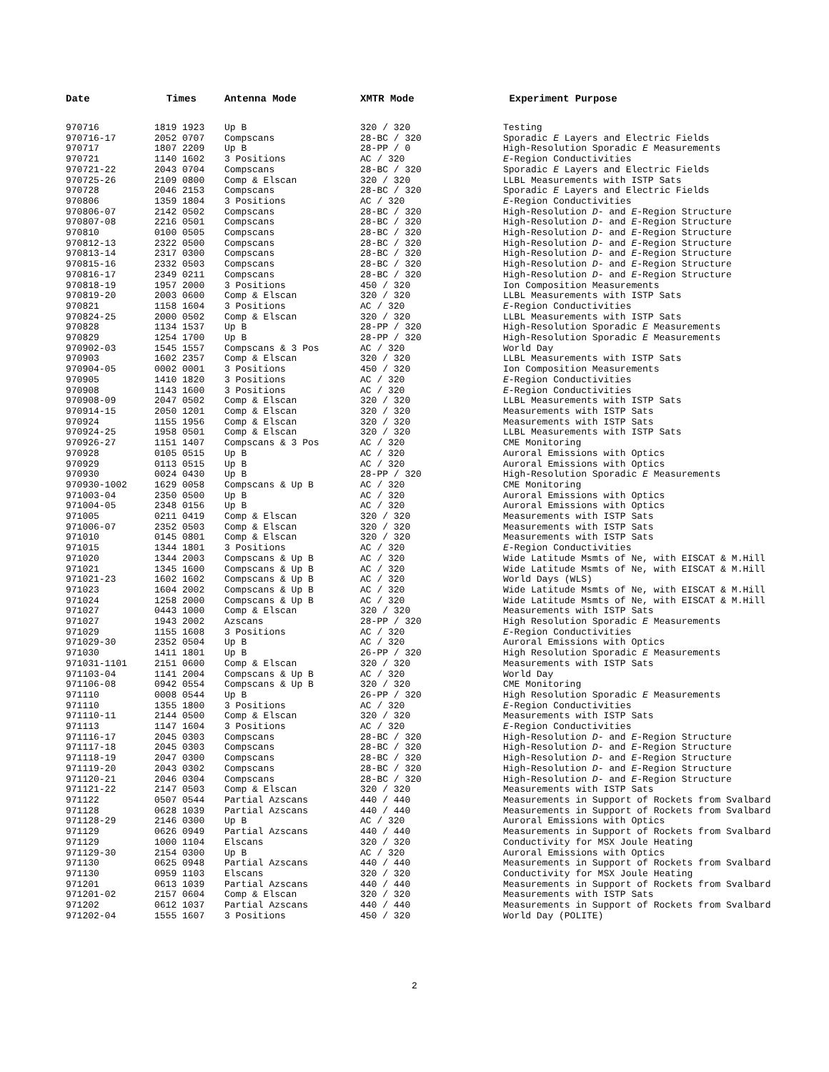| Date | Times | Antenna Mode | XMTR Mode | Experiment Purpose |
| --- | --- | --- | --- | --- |
| 970716 | 1819 1923 | Up B | 320 / 320 | Testing |
| 970716-17 | 2052 0707 | Compscans | 28-BC / 320 | Sporadic E Layers and Electric Fields |
| 970717 | 1807 2209 | Up B | 28-PP / 0 | High-Resolution Sporadic E Measurements |
| 970721 | 1140 1602 | 3 Positions | AC / 320 | E -Region Conductivities |
| 970721-22 | 2043 0704 | Compscans | 28-BC / 320 | Sporadic E Layers and Electric Fields |
| 970725-26 | 2109 0800 | Comp & Elscan | 320 / 320 | LLBL Measurements with ISTP Sats |
| 970728 | 2046 2153 | Compscans | 28-BC / 320 | Sporadic E Layers and Electric Fields |
| 970806 | 1359 1804 | 3 Positions | AC / 320 | E -Region Conductivities |
| 970806-07 | 2142 0502 | Compscans | 28-BC / 320 | High-Resolution D - and E -Region Structure |
| 970807-08 | 2216 0501 | Compscans | 28-BC / 320 | High-Resolution D - and E -Region Structure |
| 970810 | 0100 0505 | Compscans | 28-BC / 320 | High-Resolution D - and E -Region Structure |
| 970812-13 | 2322 0500 | Compscans | 28-BC / 320 | High-Resolution D - and E -Region Structure |
| 970813-14 | 2317 0300 | Compscans | 28-BC / 320 | High-Resolution D - and E -Region Structure |
| 970815-16 | 2332 0503 | Compscans | 28-BC / 320 | High-Resolution D - and E -Region Structure |
| 970816-17 | 2349 0211 | Compscans | 28-BC / 320 | High-Resolution D - and E -Region Structure |
| 970818-19 | 1957 2000 | 3 Positions | 450 / 320 | Ion Composition Measurements |
| 970819-20 | 2003 0600 | Comp & Elscan | 320 / 320 | LLBL Measurements with ISTP Sats |
| 970821 | 1158 1604 | 3 Positions | AC / 320 | E -Region Conductivities |
| 970824-25 | 2000 0502 | Comp & Elscan | 320 / 320 | LLBL Measurements with ISTP Sats |
| 970828 | 1134 1537 | Up B | 28-PP / 320 | High-Resolution Sporadic E Measurements |
| 970829 | 1254 1700 | Up B | 28-PP / 320 | High-Resolution Sporadic E Measurements |
| 970902-03 | 1545 1557 | Compscans & 3 Pos | AC / 320 | World Day |
| 970903 | 1602 2357 | Comp & Elscan | 320 / 320 | LLBL Measurements with ISTP Sats |
| 970904-05 | 0002 0001 | 3 Positions | 450 / 320 | Ion Composition Measurements |
| 970905 | 1410 1820 | 3 Positions | AC / 320 | E -Region Conductivities |
| 970908 | 1143 1600 | 3 Positions | AC / 320 | E -Region Conductivities |
| 970908-09 | 2047 0502 | Comp & Elscan | 320 / 320 | LLBL Measurements with ISTP Sats |
| 970914-15 | 2050 1201 | Comp & Elscan | 320 / 320 | Measurements with ISTP Sats |
| 970924 | 1155 1956 | Comp & Elscan | 320 / 320 | Measurements with ISTP Sats |
| 970924-25 | 1958 0501 | Comp & Elscan | 320 / 320 | LLBL Measurements with ISTP Sats |
| 970926-27 | 1151 1407 | Compscans & 3 Pos | AC / 320 | CME Monitoring |
| 970928 | 0105 0515 | Up B | AC / 320 | Auroral Emissions with Optics |
| 970929 | 0113 0515 | Up B | AC / 320 | Auroral Emissions with Optics |
| 970930 | 0024 0430 | Up B | 28-PP / 320 | High-Resolution Sporadic E Measurements |
| 970930-1002 | 1629 0058 | Compscans & Up B | AC / 320 | CME Monitoring |
| 971003-04 | 2350 0500 | Up B | AC / 320 | Auroral Emissions with Optics |
| 971004-05 | 2348 0156 | Up B | AC / 320 | Auroral Emissions with Optics |
| 971005 | 0211 0419 | Comp & Elscan | 320 / 320 | Measurements with ISTP Sats |
| 971006-07 | 2352 0503 | Comp & Elscan | 320 / 320 | Measurements with ISTP Sats |
| 971010 | 0145 0801 | Comp & Elscan | 320 / 320 | Measurements with ISTP Sats |
| 971015 | 1344 1801 | 3 Positions | AC / 320 | E -Region Conductivities |
| 971020 | 1344 2003 | Compscans & Up B | AC / 320 | Wide Latitude Msmts of Ne, with EISCAT & M.Hill |
| 971021 | 1345 1600 | Compscans & Up B | AC / 320 | Wide Latitude Msmts of Ne, with EISCAT & M.Hill |
| 971021-23 | 1602 1602 | Compscans & Up B | AC / 320 | World Days (WLS) |
| 971023 | 1604 2002 | Compscans & Up B | AC / 320 | Wide Latitude Msmts of Ne, with EISCAT & M.Hill |
| 971024 | 1258 2000 | Compscans & Up B | AC / 320 | Wide Latitude Msmts of Ne, with EISCAT & M.Hill |
| 971027 | 0443 1000 | Comp & Elscan | 320 / 320 | Measurements with ISTP Sats |
| 971027 | 1943 2002 | Azscans | 28-PP / 320 | High Resolution Sporadic E Measurements |
| 971029 | 1155 1608 | 3 Positions | AC / 320 | E -Region Conductivities |
| 971029-30 | 2352 0504 | Up B | AC / 320 | Auroral Emissions with Optics |
| 971030 | 1411 1801 | Up B | 26-PP / 320 | High Resolution Sporadic E Measurements |
| 971031-1101 | 2151 0600 | Comp & Elscan | 320 / 320 | Measurements with ISTP Sats |
| 971103-04 | 1141 2004 | Compscans & Up B | AC / 320 | World Day |
| 971106-08 | 0942 0554 | Compscans & Up B | 320 / 320 | CME Monitoring |
| 971110 | 0008 0544 | Up B | 26-PP / 320 | High Resolution Sporadic E Measurements |
| 971110 | 1355 1800 | 3 Positions | AC / 320 | E -Region Conductivities |
| 971110-11 | 2144 0500 | Comp & Elscan | 320 / 320 | Measurements with ISTP Sats |
| 971113 | 1147 1604 | 3 Positions | AC / 320 | E -Region Conductivities |
| 971116-17 | 2045 0303 | Compscans | 28-BC / 320 | High-Resolution D - and E -Region Structure |
| 971117-18 | 2045 0303 | Compscans | 28-BC / 320 | High-Resolution D - and E -Region Structure |
| 971118-19 | 2047 0300 | Compscans | 28-BC / 320 | High-Resolution D - and E -Region Structure |
| 971119-20 | 2043 0302 | Compscans | 28-BC / 320 | High-Resolution D - and E -Region Structure |
| 971120-21 | 2046 0304 | Compscans | 28-BC / 320 | High-Resolution D - and E -Region Structure |
| 971121-22 | 2147 0503 | Comp & Elscan | 320 / 320 | Measurements with ISTP Sats |
| 971122 | 0507 0544 | Partial Azscans | 440 / 440 | Measurements in Support of Rockets from Svalbard |
| 971128 | 0628 1039 | Partial Azscans | 440 / 440 | Measurements in Support of Rockets from Svalbard |
| 971128-29 | 2146 0300 | Up B | AC / 320 | Auroral Emissions with Optics |
| 971129 | 0626 0949 | Partial Azscans | 440 / 440 | Measurements in Support of Rockets from Svalbard |
| 971129 | 1000 1104 | Elscans | 320 / 320 | Conductivity for MSX Joule Heating |
| 971129-30 | 2154 0300 | Up B | AC / 320 | Auroral Emissions with Optics |
| 971130 | 0625 0948 | Partial Azscans | 440 / 440 | Measurements in Support of Rockets from Svalbard |
| 971130 | 0959 1103 | Elscans | 320 / 320 | Conductivity for MSX Joule Heating |
| 971201 | 0613 1039 | Partial Azscans | 440 / 440 | Measurements in Support of Rockets from Svalbard |
| 971201-02 | 2157 0604 | Comp & Elscan | 320 / 320 | Measurements with ISTP Sats |
| 971202 | 0612 1037 | Partial Azscans | 440 / 440 | Measurements in Support of Rockets from Svalbard |
| 971202-04 | 1555 1607 | 3 Positions | 450 / 320 | World Day (POLITE) |
2